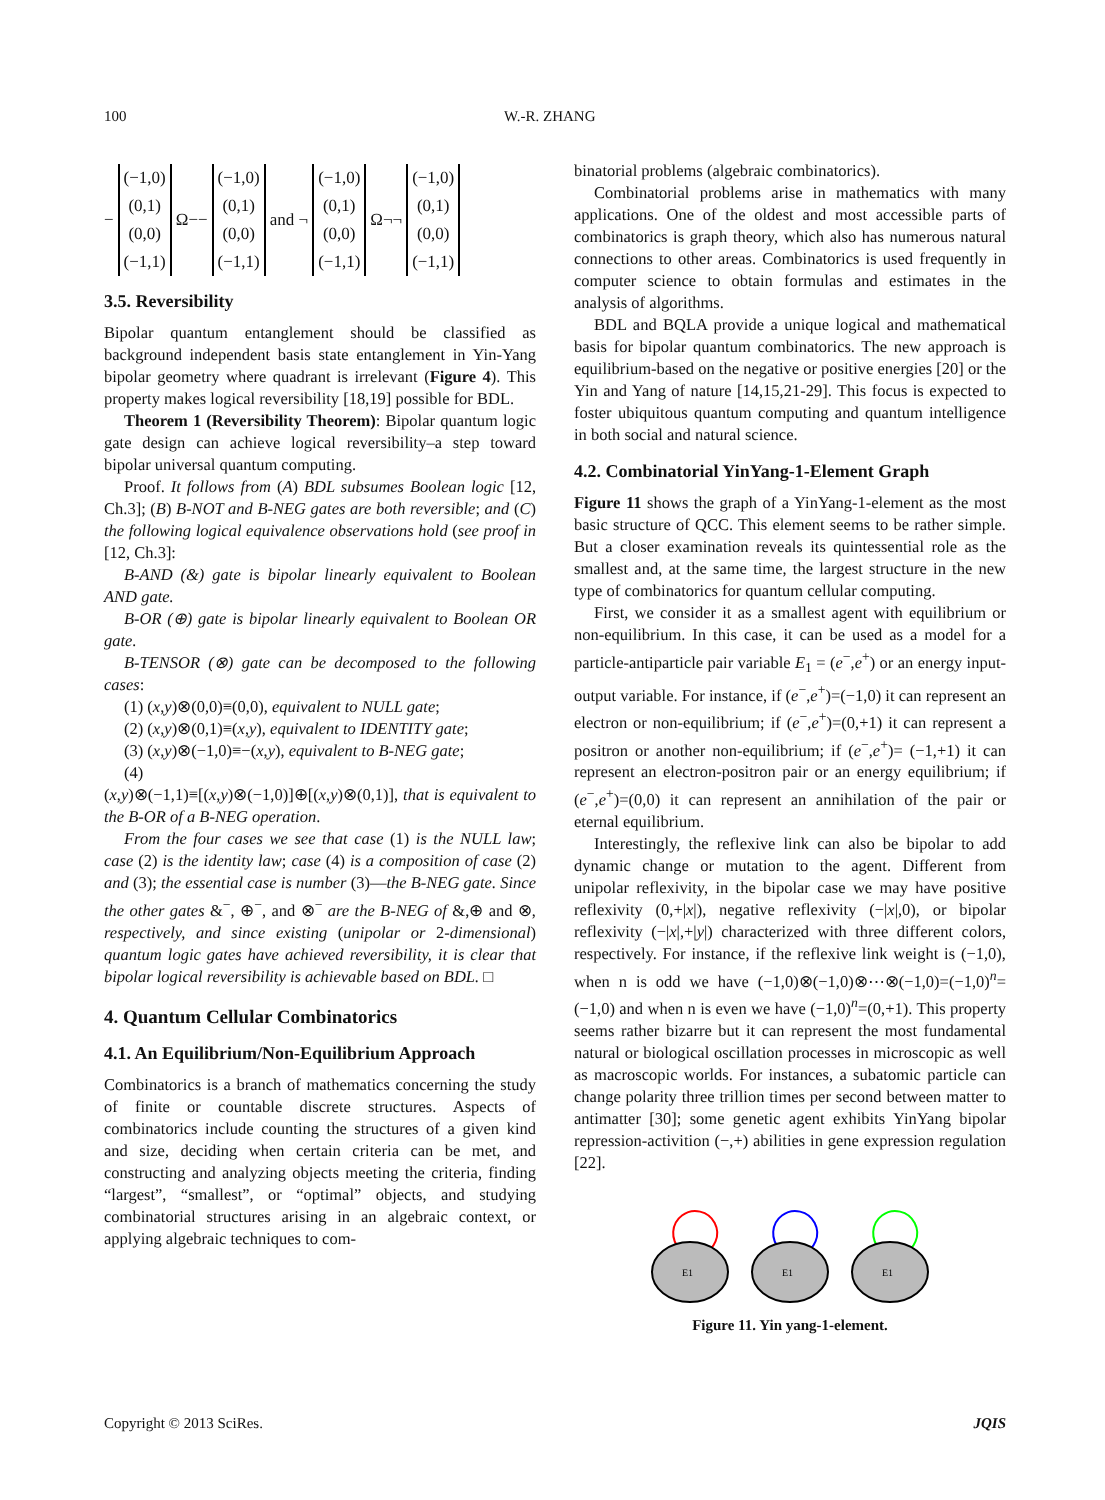100 W.-R. ZHANG
−
(−1,0)
(0,1)
(0,0)
(−1,1)
Ω−−
(−1,0)
(0,1)
(0,0)
(−1,1)
and ¬
(−1,0)
(0,1)
(0,0)
(−1,1)
Ω¬¬
(−1,0)
(0,1)
(0,0)
(−1,1)
3.5. Reversibility
Bipolar quantum entanglement should be classified as background independent basis state entanglement in Yin-Yang bipolar geometry where quadrant is irrelevant (Figure 4). This property makes logical reversibility [18,19] possible for BDL.
Theorem 1 (Reversibility Theorem): Bipolar quantum logic gate design can achieve logical reversibility–a step toward bipolar universal quantum computing.
Proof. It follows from (A) BDL subsumes Boolean logic [12, Ch.3]; (B) B-NOT and B-NEG gates are both reversible; and (C) the following logical equivalence observations hold (see proof in [12, Ch.3]:
B-AND (&) gate is bipolar linearly equivalent to Boolean AND gate.
B-OR (⊕) gate is bipolar linearly equivalent to Boolean OR gate.
B-TENSOR (⊗) gate can be decomposed to the following cases:
(1) (x,y)⊗(0,0)≡(0,0), equivalent to NULL gate;
(2) (x,y)⊗(0,1)≡(x,y), equivalent to IDENTITY gate;
(3) (x,y)⊗(−1,0)≡−(x,y), equivalent to B-NEG gate;
(4)
(x,y)⊗(−1,1)≡[(x,y)⊗(−1,0)]⊕[(x,y)⊗(0,1)], that is equivalent to the B-OR of a B-NEG operation.
From the four cases we see that case (1) is the NULL law; case (2) is the identity law; case (4) is a composition of case (2) and (3); the essential case is number (3)—the B-NEG gate. Since the other gates &<sup>−</sup>, ⊕<sup>−</sup>, and ⊗<sup>−</sup> are the B-NEG of &,⊕ and ⊗, respectively, and since existing (unipolar or 2-dimensional) quantum logic gates have achieved reversibility, it is clear that bipolar logical reversibility is achievable based on BDL. □
4. Quantum Cellular Combinatorics
4.1. An Equilibrium/Non-Equilibrium Approach
Combinatorics is a branch of mathematics concerning the study of finite or countable discrete structures. Aspects of combinatorics include counting the structures of a given kind and size, deciding when certain criteria can be met, and constructing and analyzing objects meeting the criteria, finding “largest”, “smallest”, or “optimal” objects, and studying combinatorial structures arising in an algebraic context, or applying algebraic techniques to com-
binatorial problems (algebraic combinatorics).
Combinatorial problems arise in mathematics with many applications. One of the oldest and most accessible parts of combinatorics is graph theory, which also has numerous natural connections to other areas. Combinatorics is used frequently in computer science to obtain formulas and estimates in the analysis of algorithms.
BDL and BQLA provide a unique logical and mathematical basis for bipolar quantum combinatorics. The new approach is equilibrium-based on the negative or positive energies [20] or the Yin and Yang of nature [14,15,21-29]. This focus is expected to foster ubiquitous quantum computing and quantum intelligence in both social and natural science.
4.2. Combinatorial YinYang-1-Element Graph
Figure 11 shows the graph of a YinYang-1-element as the most basic structure of QCC. This element seems to be rather simple. But a closer examination reveals its quintessential role as the smallest and, at the same time, the largest structure in the new type of combinatorics for quantum cellular computing.
First, we consider it as a smallest agent with equilibrium or non-equilibrium. In this case, it can be used as a model for a particle-antiparticle pair variable E<sub>1</sub> = (e<sup>−</sup>,e<sup>+</sup>) or an energy input-output variable. For instance, if (e<sup>−</sup>,e<sup>+</sup>)=(−1,0) it can represent an electron or non-equilibrium; if (e<sup>−</sup>,e<sup>+</sup>)=(0,+1) it can represent a positron or another non-equilibrium; if (e<sup>−</sup>,e<sup>+</sup>)= (−1,+1) it can represent an electron-positron pair or an energy equilibrium; if (e<sup>−</sup>,e<sup>+</sup>)=(0,0) it can represent an annihilation of the pair or eternal equilibrium.
Interestingly, the reflexive link can also be bipolar to add dynamic change or mutation to the agent. Different from unipolar reflexivity, in the bipolar case we may have positive reflexivity (0,+|x|), negative reflexivity (−|x|,0), or bipolar reflexivity (−|x|,+|y|) characterized with three different colors, respectively. For instance, if the reflexive link weight is (−1,0), when n is odd we have (−1,0)⊗(−1,0)⊗⋯⊗(−1,0)=(−1,0)<sup>n</sup>=(−1,0) and when n is even we have (−1,0)<sup>n</sup>=(0,+1). This property seems rather bizarre but it can represent the most fundamental natural or biological oscillation processes in microscopic as well as macroscopic worlds. For instances, a subatomic particle can change polarity three trillion times per second between matter to antimatter [30]; some genetic agent exhibits YinYang bipolar repression-activition (−,+) abilities in gene expression regulation [22].
E1
E1
E1
Figure 11. Yin yang-1-element.
Copyright © 2013 SciRes. JQIS